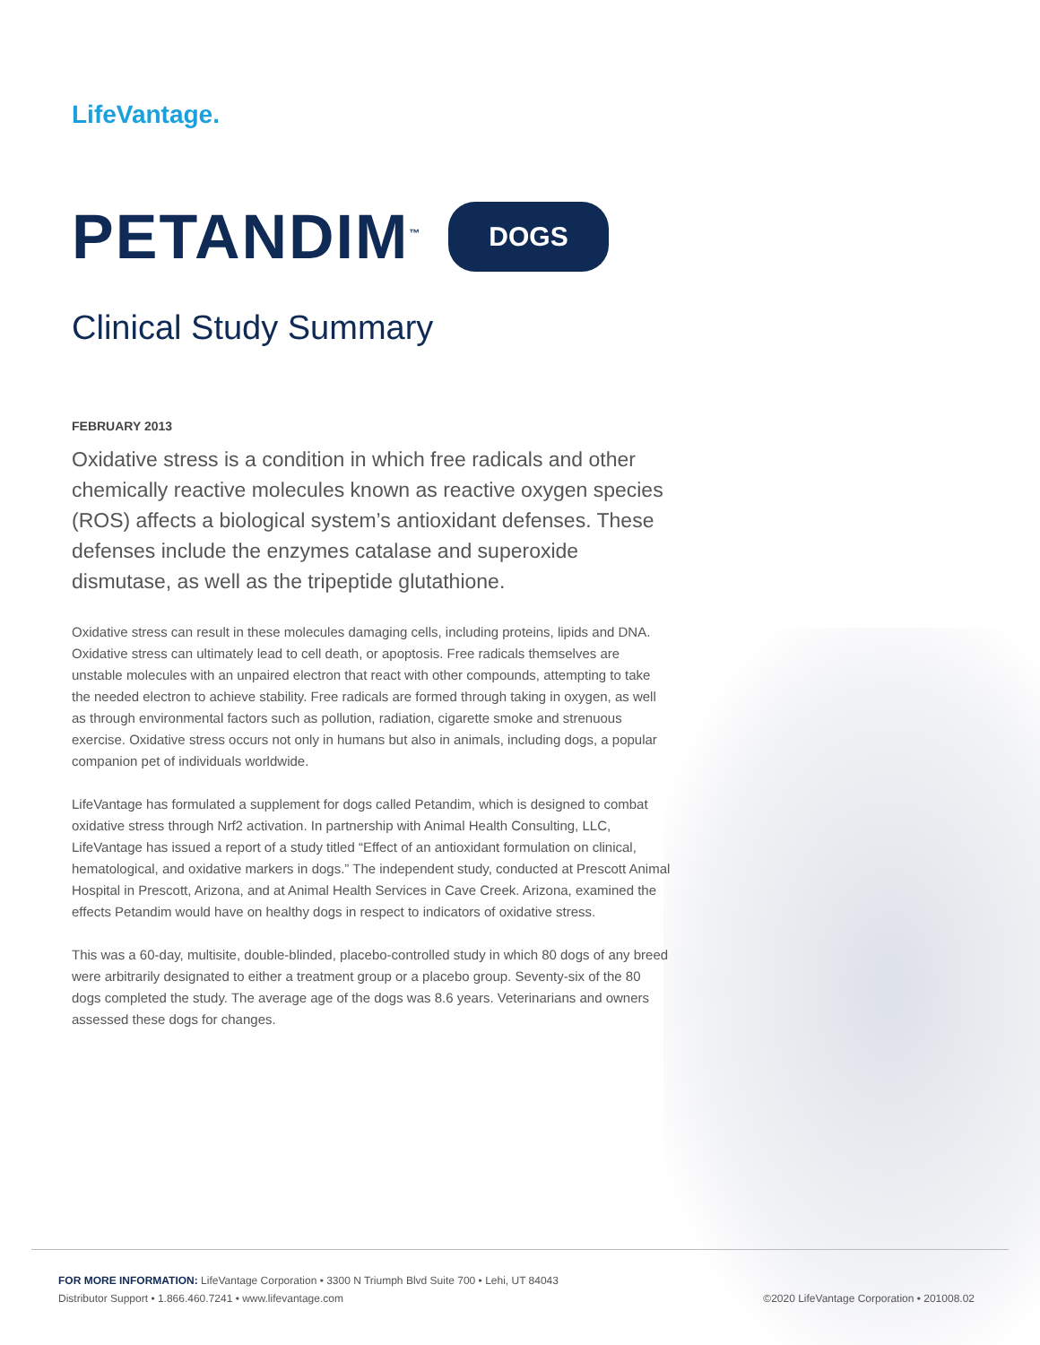LifeVantage.
PETANDIM<sup>™</sup>
DOGS
Clinical Study Summary
FEBRUARY 2013
Oxidative stress is a condition in which free radicals and other chemically reactive molecules known as reactive oxygen species (ROS) affects a biological system’s antioxidant defenses. These defenses include the enzymes catalase and superoxide dismutase, as well as the tripeptide glutathione.
Oxidative stress can result in these molecules damaging cells, including proteins, lipids and DNA. Oxidative stress can ultimately lead to cell death, or apoptosis. Free radicals themselves are unstable molecules with an unpaired electron that react with other compounds, attempting to take the needed electron to achieve stability. Free radicals are formed through taking in oxygen, as well as through environmental factors such as pollution, radiation, cigarette smoke and strenuous exercise. Oxidative stress occurs not only in humans but also in animals, including dogs, a popular companion pet of individuals worldwide.
LifeVantage has formulated a supplement for dogs called Petandim, which is designed to combat oxidative stress through Nrf2 activation. In partnership with Animal Health Consulting, LLC, LifeVantage has issued a report of a study titled “Effect of an antioxidant formulation on clinical, hematological, and oxidative markers in dogs.” The independent study, conducted at Prescott Animal Hospital in Prescott, Arizona, and at Animal Health Services in Cave Creek. Arizona, examined the effects Petandim would have on healthy dogs in respect to indicators of oxidative stress.
This was a 60-day, multisite, double-blinded, placebo-controlled study in which 80 dogs of any breed were arbitrarily designated to either a treatment group or a placebo group. Seventy-six of the 80 dogs completed the study. The average age of the dogs was 8.6 years. Veterinarians and owners assessed these dogs for changes.
FOR MORE INFORMATION: LifeVantage Corporation • 3300 N Triumph Blvd Suite 700 • Lehi, UT 84043
Distributor Support • 1.866.460.7241 • www.lifevantage.com
©2020 LifeVantage Corporation • 201008.02